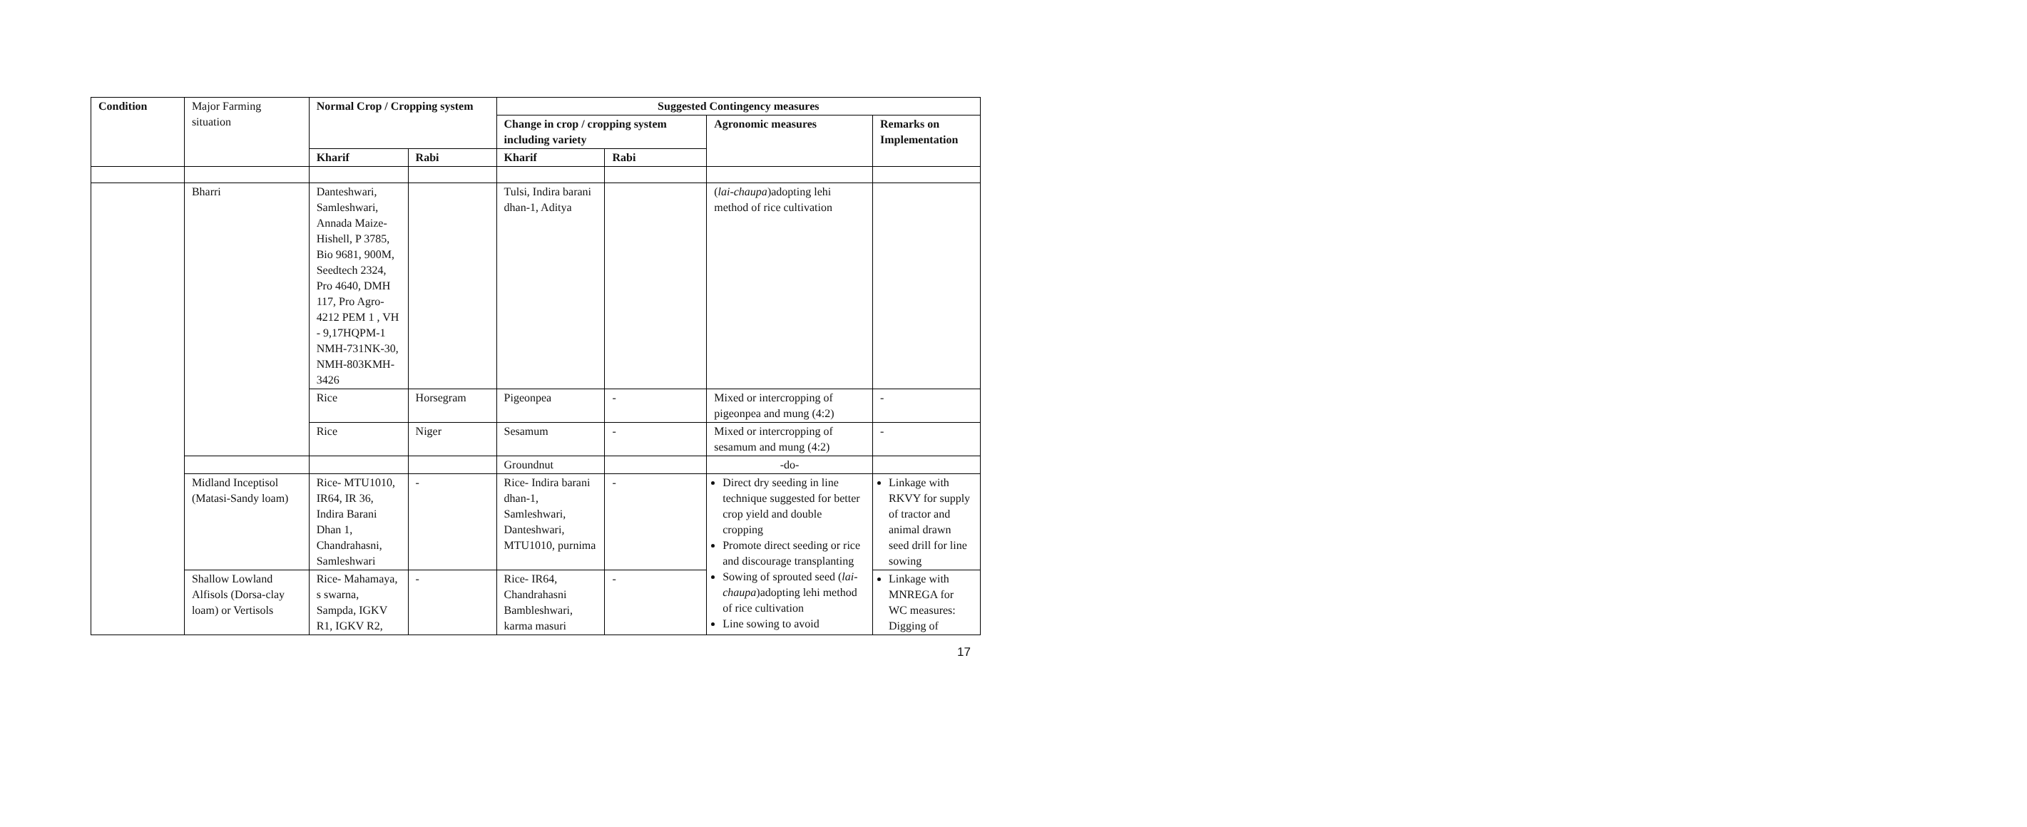| Condition | Major Farming situation | Normal Crop / Cropping system | | Suggested Contingency measures | | | |
| | | | | Change in crop / cropping system including variety | | Agronomic measures | Remarks on Implementation |
| | | Kharif | Rabi | Kharif | Rabi | | |
| | Bharri | Danteshwari, Samleshwari, Annada Maize- Hishell, P 3785, Bio 9681, 900M, Seedtech 2324, Pro 4640, DMH 117, Pro Agro- 4212 PEM 1 , VH - 9,17HQPM-1 NMH-731NK-30, NMH-803KMH-3426 | | Tulsi, Indira barani dhan-1, Aditya | | ( lai-chaupa )adopting lehi method of rice cultivation | |
| | | Rice | Horsegram | Pigeonpea | - | Mixed or intercropping of pigeonpea and mung (4:2) | - |
| | | Rice | Niger | Sesamum | - | Mixed or intercropping of sesamum and mung (4:2) | - |
| | | | | Groundnut | | -do- | |
| | Midland Inceptisol (Matasi-Sandy loam) | Rice- MTU1010, IR64, IR 36, Indira Barani Dhan 1, Chandrahasni, Samleshwari | - | Rice- Indira barani dhan-1, Samleshwari, Danteshwari, MTU1010, purnima | - | Direct dry seeding in line technique suggested for better crop yield and double cropping Promote direct seeding or rice and discourage transplanting Sowing of sprouted seed ( lai-chaupa )adopting lehi method of rice cultivation Line sowing to avoid | Linkage with RKVY for supply of tractor and animal drawn seed drill for line sowing |
| | Shallow Lowland Alfisols (Dorsa-clay loam) or Vertisols | Rice- Mahamaya, s swarna, Sampda, IGKV R1, IGKV R2, | - | Rice- IR64, Chandrahasni Bambleshwari, karma masuri | - | | Linkage with MNREGA for WC measures: Digging of |
17